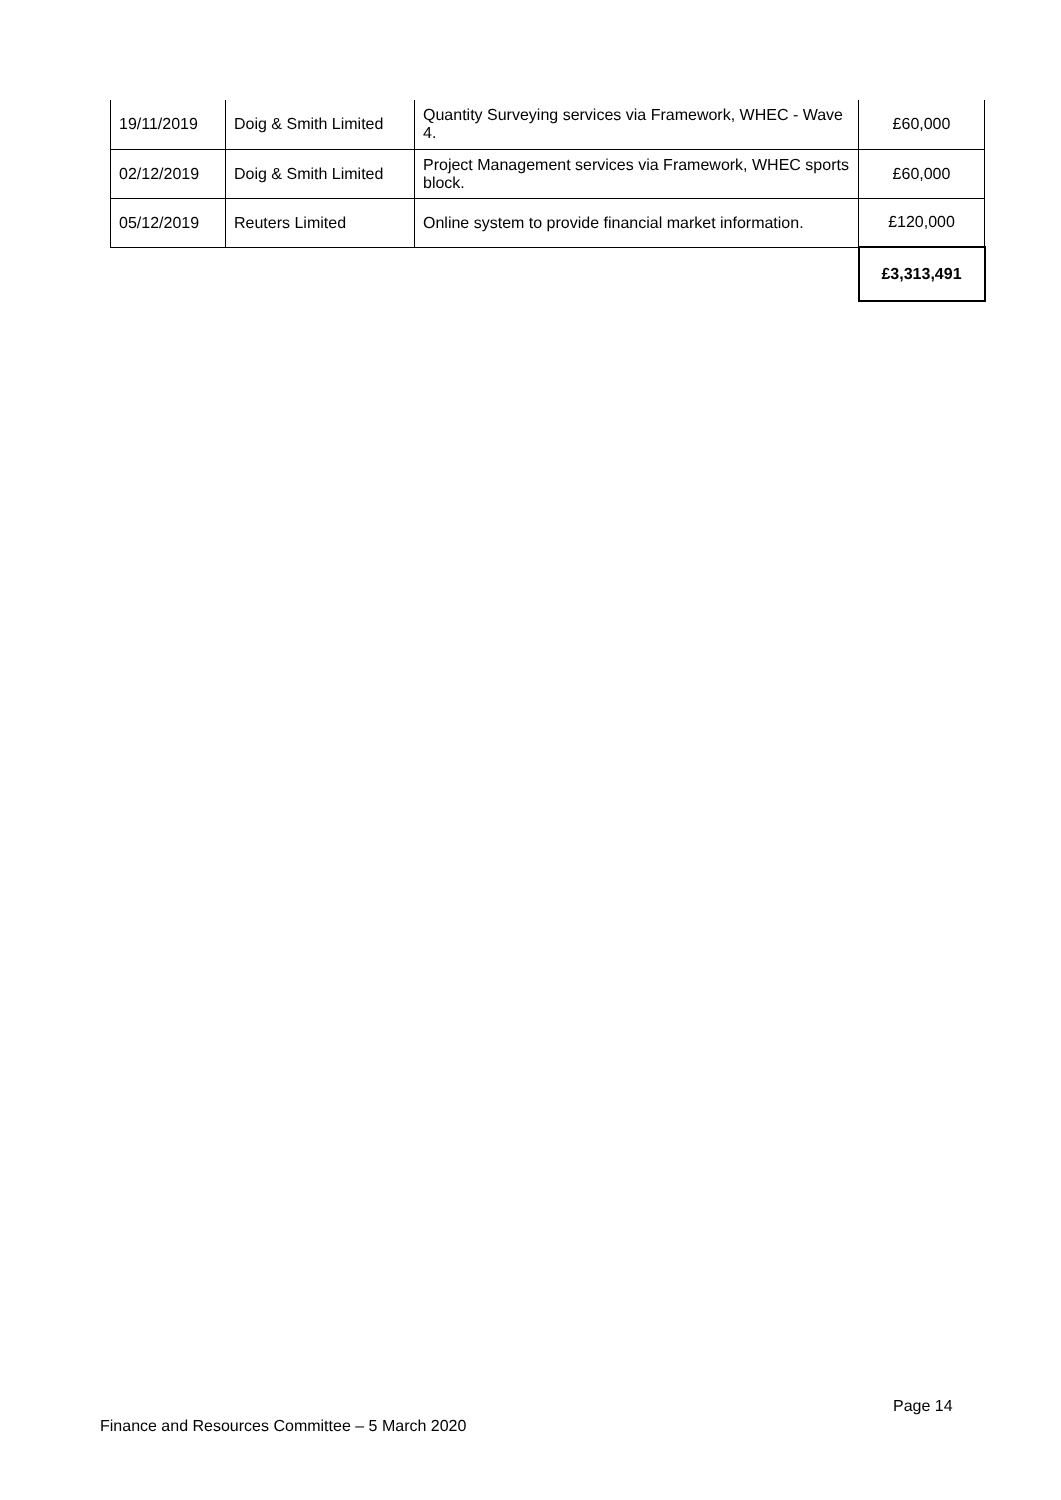| 19/11/2019 | Doig & Smith Limited | Quantity Surveying services via Framework, WHEC - Wave 4. | £60,000 |
| 02/12/2019 | Doig & Smith Limited | Project Management services via Framework, WHEC sports block. | £60,000 |
| 05/12/2019 | Reuters Limited | Online system to provide financial market information. | £120,000 |
| | | | £3,313,491 |
Page 14
Finance and Resources Committee – 5 March 2020